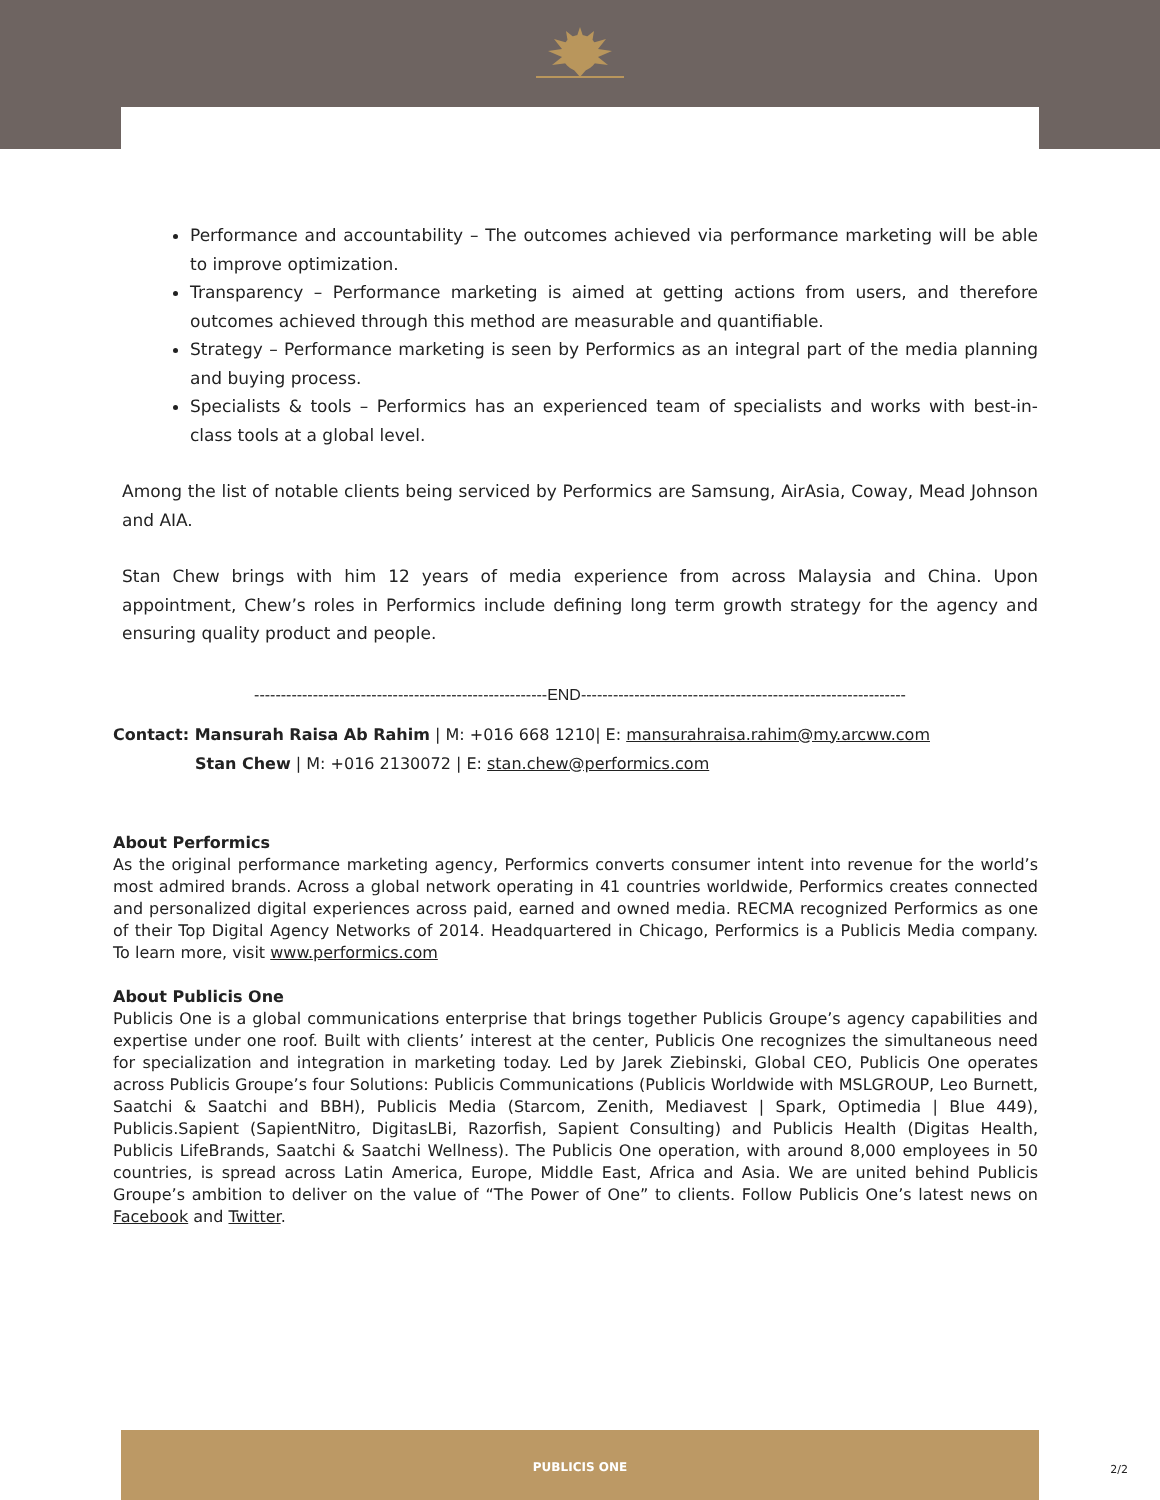Performance and accountability – The outcomes achieved via performance marketing will be able to improve optimization.
Transparency – Performance marketing is aimed at getting actions from users, and therefore outcomes achieved through this method are measurable and quantifiable.
Strategy – Performance marketing is seen by Performics as an integral part of the media planning and buying process.
Specialists & tools – Performics has an experienced team of specialists and works with best-in-class tools at a global level.
Among the list of notable clients being serviced by Performics are Samsung, AirAsia, Coway, Mead Johnson and AIA.
Stan Chew brings with him 12 years of media experience from across Malaysia and China. Upon appointment, Chew’s roles in Performics include defining long term growth strategy for the agency and ensuring quality product and people.
-------------------------------------------------------END-------------------------------------------------------------
Contact: Mansurah Raisa Ab Rahim | M: +016 668 1210| E: mansurahraisa.rahim@my.arcww.com
Stan Chew | M: +016 2130072 | E: stan.chew@performics.com
About Performics
As the original performance marketing agency, Performics converts consumer intent into revenue for the world’s most admired brands. Across a global network operating in 41 countries worldwide, Performics creates connected and personalized digital experiences across paid, earned and owned media. RECMA recognized Performics as one of their Top Digital Agency Networks of 2014. Headquartered in Chicago, Performics is a Publicis Media company. To learn more, visit www.performics.com
About Publicis One
Publicis One is a global communications enterprise that brings together Publicis Groupe’s agency capabilities and expertise under one roof. Built with clients’ interest at the center, Publicis One recognizes the simultaneous need for specialization and integration in marketing today. Led by Jarek Ziebinski, Global CEO, Publicis One operates across Publicis Groupe’s four Solutions: Publicis Communications (Publicis Worldwide with MSLGROUP, Leo Burnett, Saatchi & Saatchi and BBH), Publicis Media (Starcom, Zenith, Mediavest | Spark, Optimedia | Blue 449), Publicis.Sapient (SapientNitro, DigitasLBi, Razorfish, Sapient Consulting) and Publicis Health (Digitas Health, Publicis LifeBrands, Saatchi & Saatchi Wellness). The Publicis One operation, with around 8,000 employees in 50 countries, is spread across Latin America, Europe, Middle East, Africa and Asia. We are united behind Publicis Groupe’s ambition to deliver on the value of “The Power of One” to clients. Follow Publicis One’s latest news on Facebook and Twitter.
PUBLICIS ONE
2/2